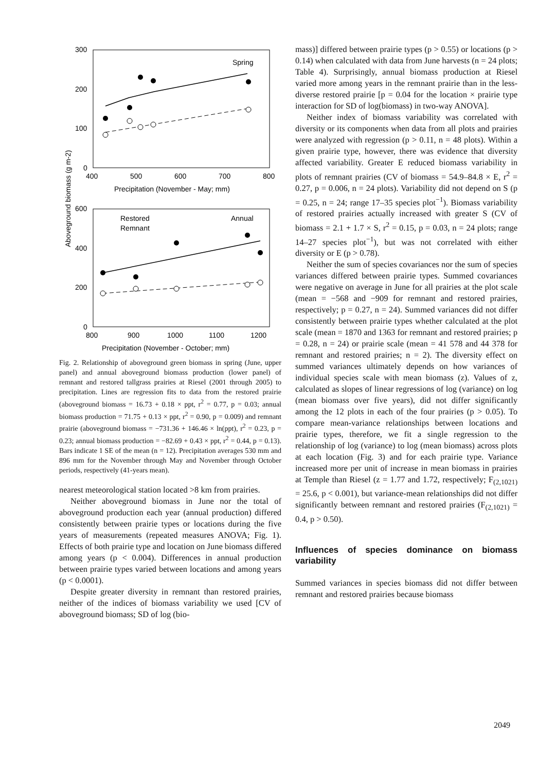300
200
100
0
400
500
600
700
800
Spring
Precipitation (November - May; mm)
600
400
200
0
800
900
1000
1100
1200
Restored
Remnant
Annual
Precipitation (November - October; mm)
Aboveground biomass (g m-2)
Fig. 2. Relationship of aboveground green biomass in spring (June, upper panel) and annual aboveground biomass production (lower panel) of remnant and restored tallgrass prairies at Riesel (2001 through 2005) to precipitation. Lines are regression fits to data from the restored prairie (aboveground biomass = 16.73 + 0.18 × ppt, r<sup>2</sup> = 0.77, p = 0.03; annual biomass production = 71.75 + 0.13 × ppt, r<sup>2</sup> = 0.90, p = 0.009) and remnant prairie (aboveground biomass = −731.36 + 146.46 × ln(ppt), r<sup>2</sup> = 0.23, p = 0.23; annual biomass production = −82.69 + 0.43 × ppt, r<sup>2</sup> = 0.44, p = 0.13). Bars indicate 1 SE of the mean (n = 12). Precipitation averages 530 mm and 896 mm for the November through May and November through October periods, respectively (41-years mean).
nearest meteorological station located >8 km from prairies.
Neither aboveground biomass in June nor the total of aboveground production each year (annual production) differed consistently between prairie types or locations during the five years of measurements (repeated measures ANOVA; Fig. 1). Effects of both prairie type and location on June biomass differed among years (p < 0.004). Differences in annual production between prairie types varied between locations and among years (p < 0.0001).
Despite greater diversity in remnant than restored prairies, neither of the indices of biomass variability we used [CV of aboveground biomass; SD of log (bio-
mass)] differed between prairie types (p > 0.55) or locations (p > 0.14) when calculated with data from June harvests (n = 24 plots; Table 4). Surprisingly, annual biomass production at Riesel varied more among years in the remnant prairie than in the less-diverse restored prairie [p = 0.04 for the location × prairie type interaction for SD of log(biomass) in two-way ANOVA].
Neither index of biomass variability was correlated with diversity or its components when data from all plots and prairies were analyzed with regression (p > 0.11, n = 48 plots). Within a given prairie type, however, there was evidence that diversity affected variability. Greater E reduced biomass variability in plots of remnant prairies (CV of biomass = 54.9–84.8 × E, r<sup>2</sup> = 0.27, p = 0.006, n = 24 plots). Variability did not depend on S (p = 0.25, n = 24; range 17–35 species plot<sup>−1</sup>). Biomass variability of restored prairies actually increased with greater S (CV of biomass = 2.1 + 1.7 × S, r<sup>2</sup> = 0.15, p = 0.03, n = 24 plots; range 14–27 species plot<sup>−1</sup>), but was not correlated with either diversity or E (p > 0.78).
Neither the sum of species covariances nor the sum of species variances differed between prairie types. Summed covariances were negative on average in June for all prairies at the plot scale (mean = −568 and −909 for remnant and restored prairies, respectively; p = 0.27, n = 24). Summed variances did not differ consistently between prairie types whether calculated at the plot scale (mean = 1870 and 1363 for remnant and restored prairies; p = 0.28, n = 24) or prairie scale (mean = 41 578 and 44 378 for remnant and restored prairies; n = 2). The diversity effect on summed variances ultimately depends on how variances of individual species scale with mean biomass (z). Values of z, calculated as slopes of linear regressions of log (variance) on log (mean biomass over five years), did not differ significantly among the 12 plots in each of the four prairies (p > 0.05). To compare mean-variance relationships between locations and prairie types, therefore, we fit a single regression to the relationship of log (variance) to log (mean biomass) across plots at each location (Fig. 3) and for each prairie type. Variance increased more per unit of increase in mean biomass in prairies at Temple than Riesel (z = 1.77 and 1.72, respectively; F<sub>(2,1021)</sub> = 25.6, p < 0.001), but variance-mean relationships did not differ significantly between remnant and restored prairies (F<sub>(2,1021)</sub> = 0.4, p > 0.50).
Influences of species dominance on biomass variability
Summed variances in species biomass did not differ between remnant and restored prairies because biomass
2049